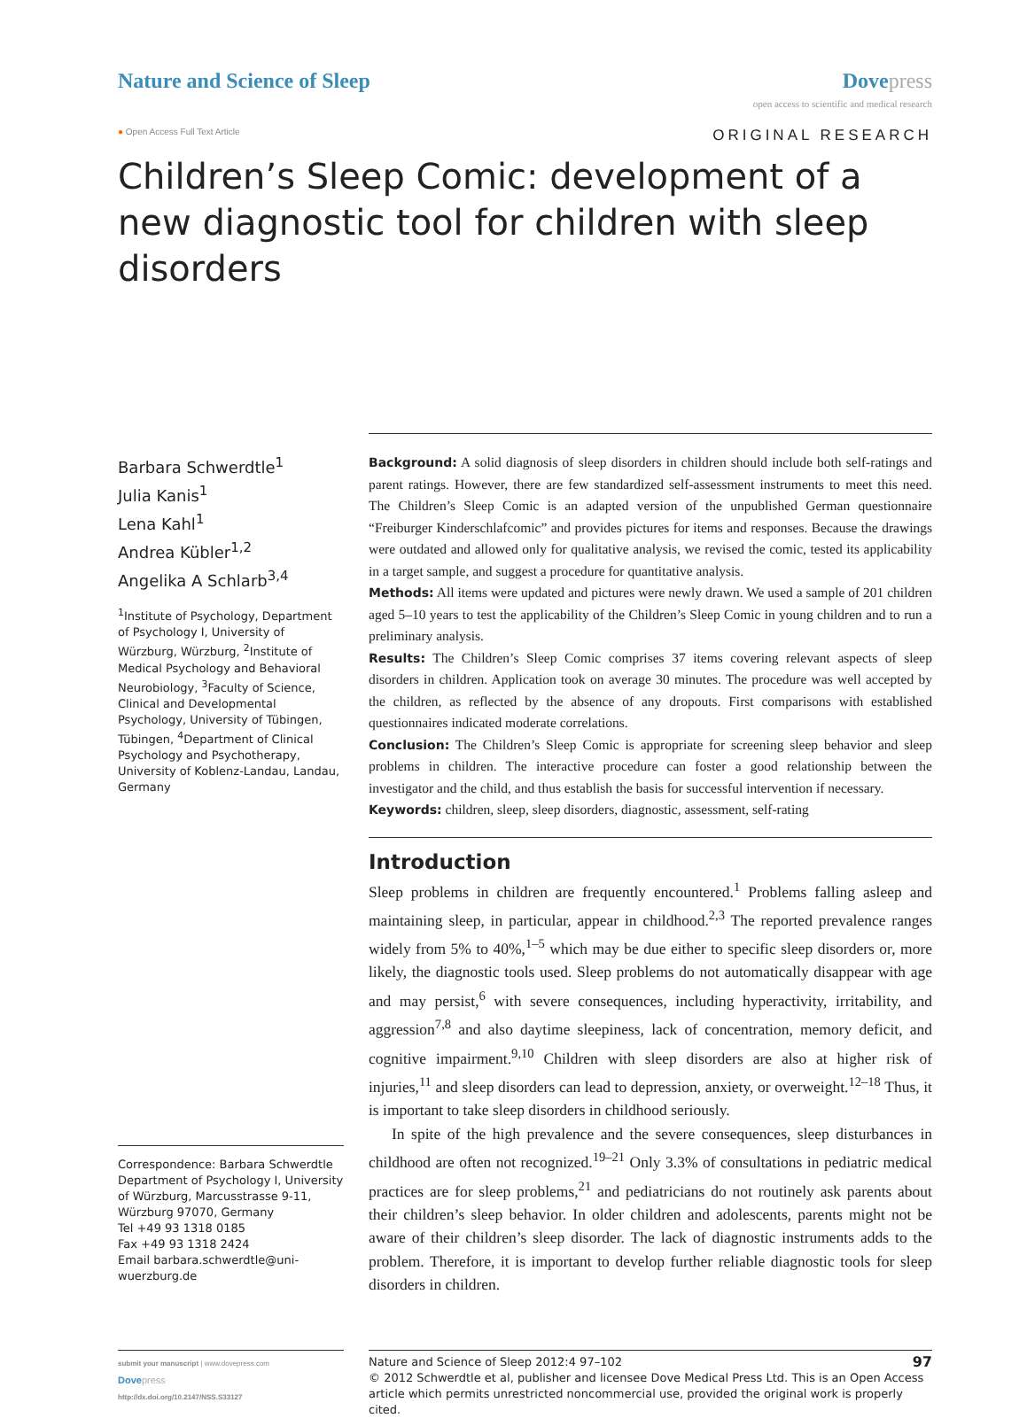Nature and Science of Sleep Dovepress
open access to scientific and medical research
● Open Access Full Text Article
ORIGINAL RESEARCH
Children’s Sleep Comic: development of a new diagnostic tool for children with sleep disorders
Barbara Schwerdtle<sup>1</sup>
Julia Kanis<sup>1</sup>
Lena Kahl<sup>1</sup>
Andrea Kübler<sup>1,2</sup>
Angelika A Schlarb<sup>3,4</sup>
<sup>1</sup> Institute of Psychology, Department of Psychology I, University of Würzburg, Würzburg, <sup>2</sup>Institute of Medical Psychology and Behavioral Neurobiology, <sup>3</sup>Faculty of Science, Clinical and Developmental Psychology, University of Tübingen, Tübingen, <sup>4</sup>Department of Clinical Psychology and Psychotherapy, University of Koblenz-Landau, Landau, Germany
Correspondence: Barbara Schwerdtle
Department of Psychology I, University of Würzburg, Marcusstrasse 9-11, Würzburg 97070, Germany
Tel +49 93 1318 0185
Fax +49 93 1318 2424
Email barbara.schwerdtle@uni-wuerzburg.de
Background: A solid diagnosis of sleep disorders in children should include both self-ratings and parent ratings. However, there are few standardized self-assessment instruments to meet this need. The Children’s Sleep Comic is an adapted version of the unpublished German questionnaire “Freiburger Kinderschlafcomic” and provides pictures for items and responses. Because the drawings were outdated and allowed only for qualitative analysis, we revised the comic, tested its applicability in a target sample, and suggest a procedure for quantitative analysis.
Methods: All items were updated and pictures were newly drawn. We used a sample of 201 children aged 5–10 years to test the applicability of the Children’s Sleep Comic in young children and to run a preliminary analysis.
Results: The Children’s Sleep Comic comprises 37 items covering relevant aspects of sleep disorders in children. Application took on average 30 minutes. The procedure was well accepted by the children, as reflected by the absence of any dropouts. First comparisons with established questionnaires indicated moderate correlations.
Conclusion: The Children’s Sleep Comic is appropriate for screening sleep behavior and sleep problems in children. The interactive procedure can foster a good relationship between the investigator and the child, and thus establish the basis for successful intervention if necessary.
Keywords: children, sleep, sleep disorders, diagnostic, assessment, self-rating
Introduction
Sleep problems in children are frequently encountered.<sup>1</sup> Problems falling asleep and maintaining sleep, in particular, appear in childhood.<sup>2,3</sup> The reported prevalence ranges widely from 5% to 40%,<sup>1–5</sup> which may be due either to specific sleep disorders or, more likely, the diagnostic tools used. Sleep problems do not automatically disappear with age and may persist,<sup>6</sup> with severe consequences, including hyperactivity, irritability, and aggression<sup>7,8</sup> and also daytime sleepiness, lack of concentration, memory deficit, and cognitive impairment.<sup>9,10</sup> Children with sleep disorders are also at higher risk of injuries,<sup>11</sup> and sleep disorders can lead to depression, anxiety, or overweight.<sup>12–18</sup> Thus, it is important to take sleep disorders in childhood seriously.
In spite of the high prevalence and the severe consequences, sleep disturbances in childhood are often not recognized.<sup>19–21</sup> Only 3.3% of consultations in pediatric medical practices are for sleep problems,<sup>21</sup> and pediatricians do not routinely ask parents about their children’s sleep behavior. In older children and adolescents, parents might not be aware of their children’s sleep disorder. The lack of diagnostic instruments adds to the problem. Therefore, it is important to develop further reliable diagnostic tools for sleep disorders in children.
submit your manuscript | www.dovepress.com
Dovepress
http://dx.doi.org/10.2147/NSS.S33127
Nature and Science of Sleep 2012:4 97–102 97
© 2012 Schwerdtle et al, publisher and licensee Dove Medical Press Ltd. This is an Open Access article which permits unrestricted noncommercial use, provided the original work is properly cited.